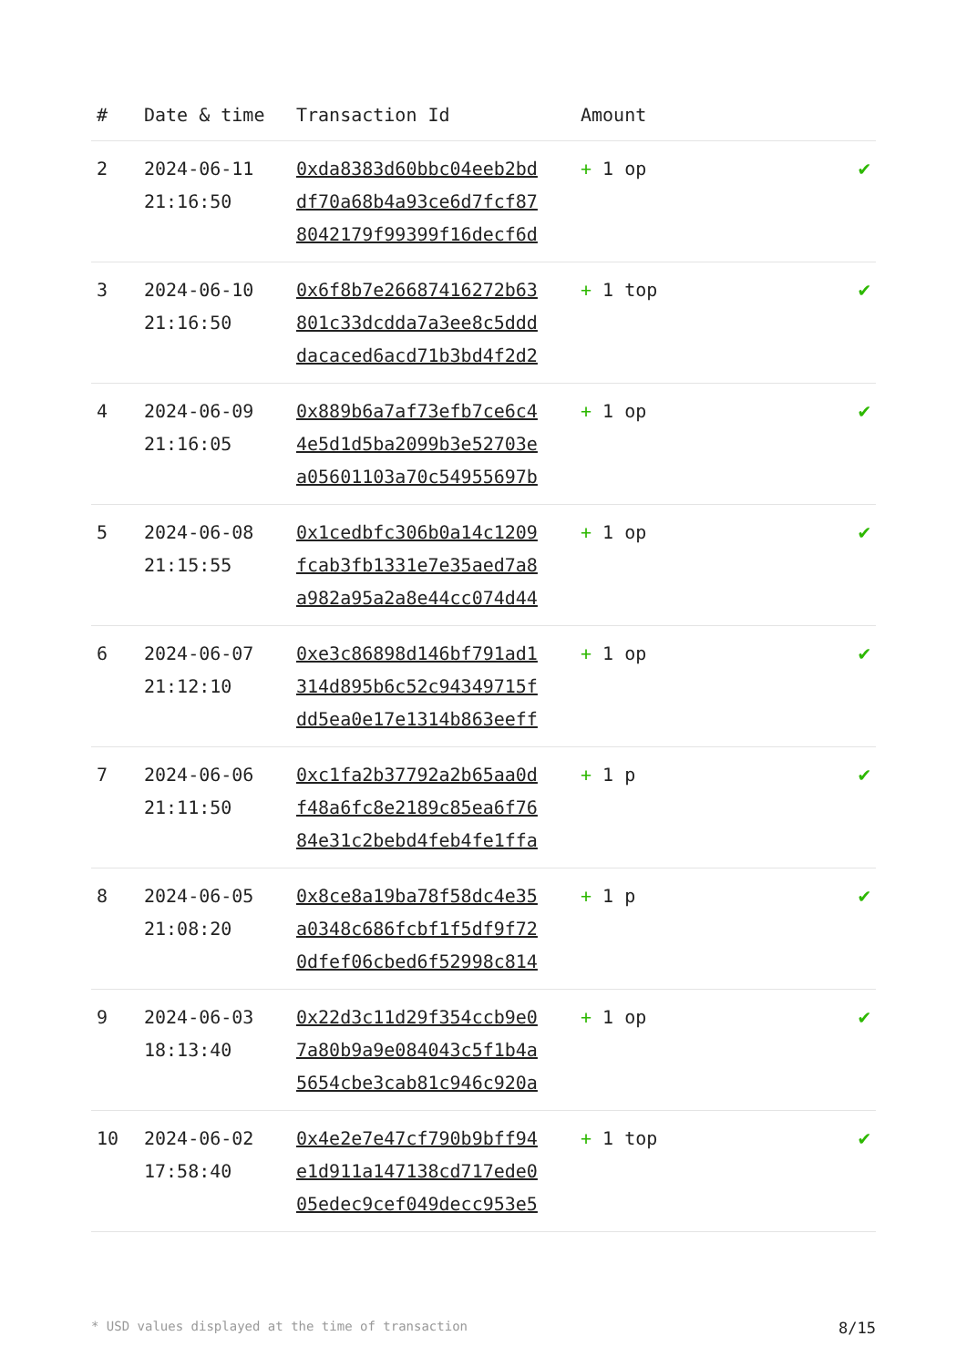| # | Date & time | Transaction Id | Amount | |
| --- | --- | --- | --- | --- |
| 2 | 2024-06-11 21:16:50 | 0xda8383d60bbc04eeb2bd df70a68b4a93ce6d7fcf87 8042179f99399f16decf6d | + 1 op | ✔ |
| 3 | 2024-06-10 21:16:50 | 0x6f8b7e26687416272b63 801c33dcdda7a3ee8c5ddd dacaced6acd71b3bd4f2d2 | + 1 top | ✔ |
| 4 | 2024-06-09 21:16:05 | 0x889b6a7af73efb7ce6c4 4e5d1d5ba2099b3e52703e a05601103a70c54955697b | + 1 op | ✔ |
| 5 | 2024-06-08 21:15:55 | 0x1cedbfc306b0a14c1209 fcab3fb1331e7e35aed7a8 a982a95a2a8e44cc074d44 | + 1 op | ✔ |
| 6 | 2024-06-07 21:12:10 | 0xe3c86898d146bf791ad1 314d895b6c52c94349715f dd5ea0e17e1314b863eeff | + 1 op | ✔ |
| 7 | 2024-06-06 21:11:50 | 0xc1fa2b37792a2b65aa0d f48a6fc8e2189c85ea6f76 84e31c2bebd4feb4fe1ffa | + 1 p | ✔ |
| 8 | 2024-06-05 21:08:20 | 0x8ce8a19ba78f58dc4e35 a0348c686fcbf1f5df9f72 0dfef06cbed6f52998c814 | + 1 p | ✔ |
| 9 | 2024-06-03 18:13:40 | 0x22d3c11d29f354ccb9e0 7a80b9a9e084043c5f1b4a 5654cbe3cab81c946c920a | + 1 op | ✔ |
| 10 | 2024-06-02 17:58:40 | 0x4e2e7e47cf790b9bff94 e1d911a147138cd717ede0 05edec9cef049decc953e5 | + 1 top | ✔ |
* USD values displayed at the time of transaction 8/15